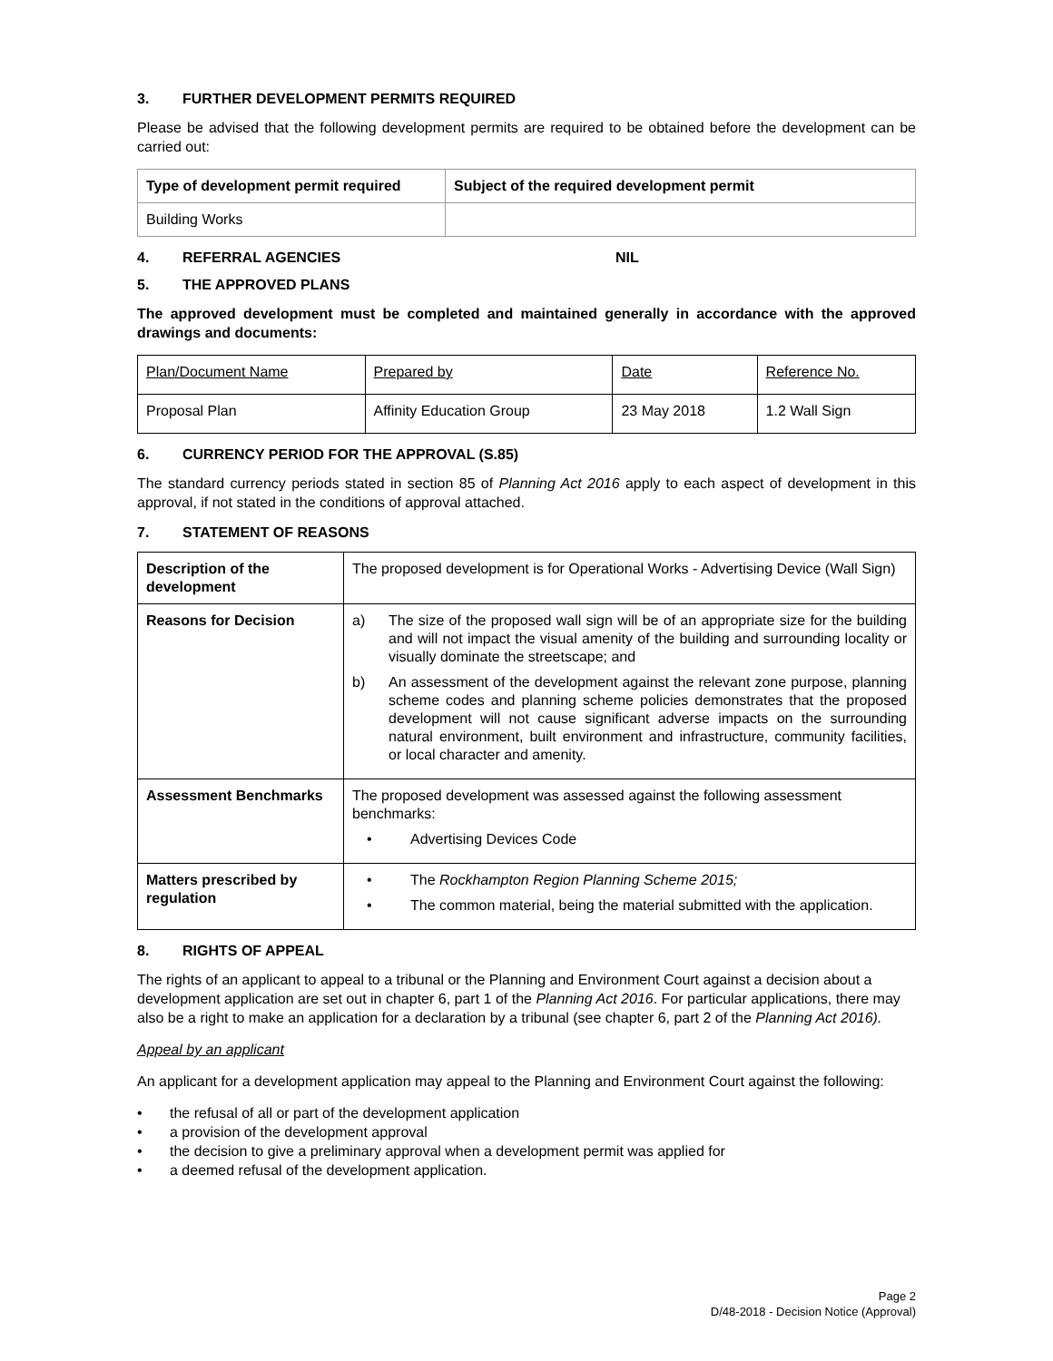3. FURTHER DEVELOPMENT PERMITS REQUIRED
Please be advised that the following development permits are required to be obtained before the development can be carried out:
| Type of development permit required | Subject of the required development permit |
| --- | --- |
| Building Works | |
4. REFERRAL AGENCIES NIL
5. THE APPROVED PLANS
The approved development must be completed and maintained generally in accordance with the approved drawings and documents:
| Plan/Document Name | Prepared by | Date | Reference No. |
| Proposal Plan | Affinity Education Group | 23 May 2018 | 1.2 Wall Sign |
6. CURRENCY PERIOD FOR THE APPROVAL (S.85)
The standard currency periods stated in section 85 of Planning Act 2016 apply to each aspect of development in this approval, if not stated in the conditions of approval attached.
7. STATEMENT OF REASONS
| Description of the development | The proposed development is for Operational Works - Advertising Device (Wall Sign) |
| Reasons for Decision | a) The size of the proposed wall sign will be of an appropriate size for the building and will not impact the visual amenity of the building and surrounding locality or visually dominate the streetscape; and b) An assessment of the development against the relevant zone purpose, planning scheme codes and planning scheme policies demonstrates that the proposed development will not cause significant adverse impacts on the surrounding natural environment, built environment and infrastructure, community facilities, or local character and amenity. |
| Assessment Benchmarks | The proposed development was assessed against the following assessment benchmarks: • Advertising Devices Code |
| Matters prescribed by regulation | • The Rockhampton Region Planning Scheme 2015; • The common material, being the material submitted with the application. |
8. RIGHTS OF APPEAL
The rights of an applicant to appeal to a tribunal or the Planning and Environment Court against a decision about a development application are set out in chapter 6, part 1 of the Planning Act 2016. For particular applications, there may also be a right to make an application for a declaration by a tribunal (see chapter 6, part 2 of the Planning Act 2016).
Appeal by an applicant
An applicant for a development application may appeal to the Planning and Environment Court against the following:
• the refusal of all or part of the development application
• a provision of the development approval
• the decision to give a preliminary approval when a development permit was applied for
• a deemed refusal of the development application.
Page 2
D/48-2018 - Decision Notice (Approval)